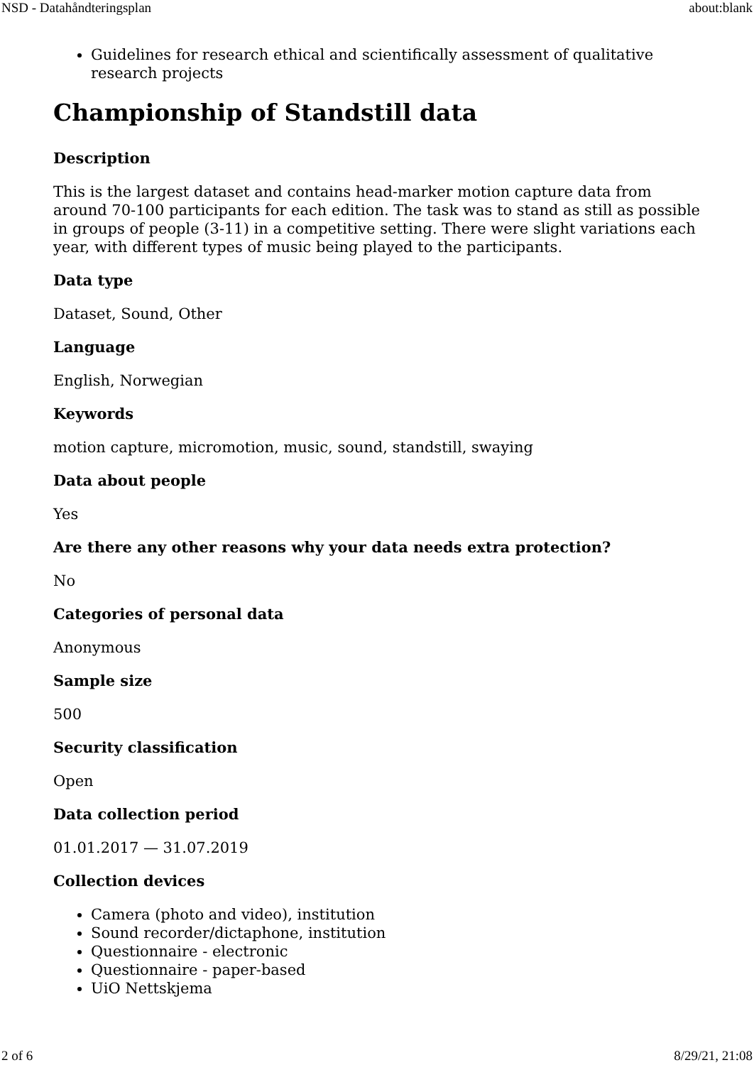NSD - Datahåndteringsplan about:blank
Guidelines for research ethical and scientifically assessment of qualitative research projects
Championship of Standstill data
Description
This is the largest dataset and contains head-marker motion capture data from around 70-100 participants for each edition. The task was to stand as still as possible in groups of people (3-11) in a competitive setting. There were slight variations each year, with different types of music being played to the participants.
Data type
Dataset, Sound, Other
Language
English, Norwegian
Keywords
motion capture, micromotion, music, sound, standstill, swaying
Data about people
Yes
Are there any other reasons why your data needs extra protection?
No
Categories of personal data
Anonymous
Sample size
500
Security classification
Open
Data collection period
01.01.2017 — 31.07.2019
Collection devices
Camera (photo and video), institution
Sound recorder/dictaphone, institution
Questionnaire - electronic
Questionnaire - paper-based
UiO Nettskjema
2 of 6 8/29/21, 21:08